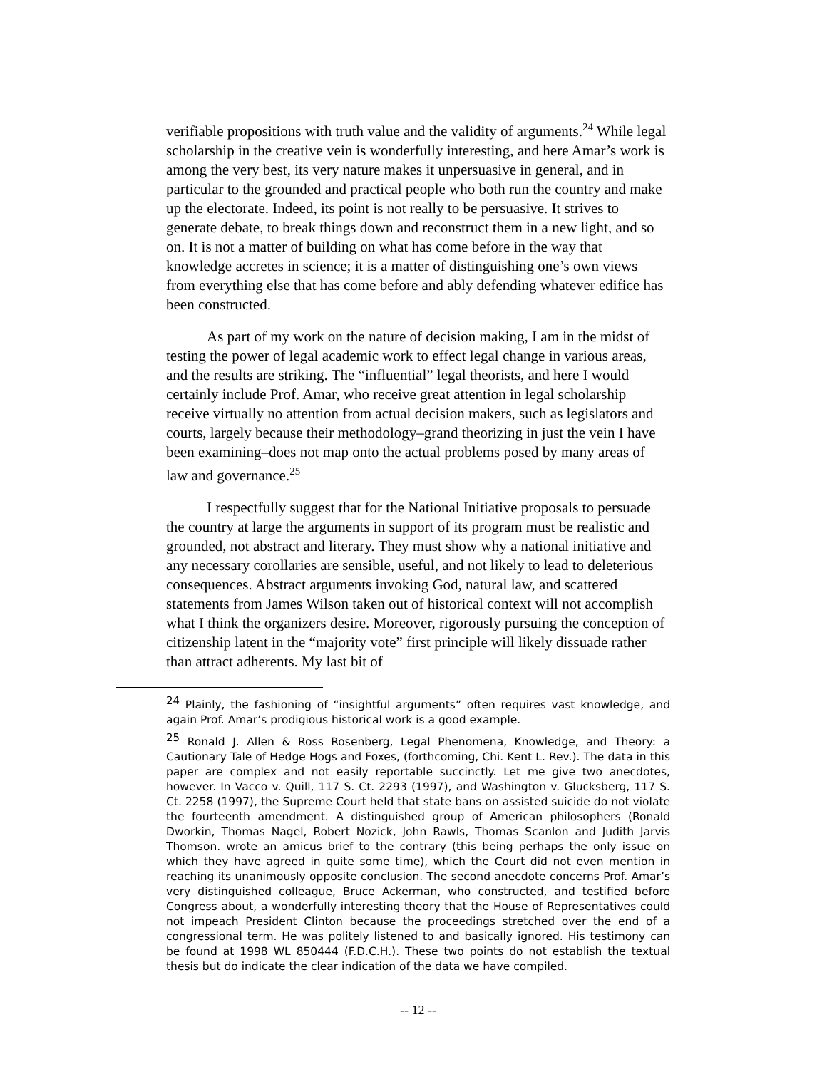verifiable propositions with truth value and the validity of arguments.<sup>24</sup> While legal scholarship in the creative vein is wonderfully interesting, and here Amar’s work is among the very best, its very nature makes it unpersuasive in general, and in particular to the grounded and practical people who both run the country and make up the electorate. Indeed, its point is not really to be persuasive. It strives to generate debate, to break things down and reconstruct them in a new light, and so on. It is not a matter of building on what has come before in the way that knowledge accretes in science; it is a matter of distinguishing one’s own views from everything else that has come before and ably defending whatever edifice has been constructed.
As part of my work on the nature of decision making, I am in the midst of testing the power of legal academic work to effect legal change in various areas, and the results are striking. The “influential” legal theorists, and here I would certainly include Prof. Amar, who receive great attention in legal scholarship receive virtually no attention from actual decision makers, such as legislators and courts, largely because their methodology–grand theorizing in just the vein I have been examining–does not map onto the actual problems posed by many areas of law and governance.<sup>25</sup>
I respectfully suggest that for the National Initiative proposals to persuade the country at large the arguments in support of its program must be realistic and grounded, not abstract and literary. They must show why a national initiative and any necessary corollaries are sensible, useful, and not likely to lead to deleterious consequences. Abstract arguments invoking God, natural law, and scattered statements from James Wilson taken out of historical context will not accomplish what I think the organizers desire. Moreover, rigorously pursuing the conception of citizenship latent in the “majority vote” first principle will likely dissuade rather than attract adherents. My last bit of
<sup>24</sup> Plainly, the fashioning of “insightful arguments” often requires vast knowledge, and again Prof. Amar’s prodigious historical work is a good example.
<sup>25</sup> Ronald J. Allen & Ross Rosenberg, Legal Phenomena, Knowledge, and Theory: a Cautionary Tale of Hedge Hogs and Foxes, (forthcoming, Chi. Kent L. Rev.). The data in this paper are complex and not easily reportable succinctly. Let me give two anecdotes, however. In Vacco v. Quill, 117 S. Ct. 2293 (1997), and Washington v. Glucksberg, 117 S. Ct. 2258 (1997), the Supreme Court held that state bans on assisted suicide do not violate the fourteenth amendment. A distinguished group of American philosophers (Ronald Dworkin, Thomas Nagel, Robert Nozick, John Rawls, Thomas Scanlon and Judith Jarvis Thomson. wrote an amicus brief to the contrary (this being perhaps the only issue on which they have agreed in quite some time), which the Court did not even mention in reaching its unanimously opposite conclusion. The second anecdote concerns Prof. Amar’s very distinguished colleague, Bruce Ackerman, who constructed, and testified before Congress about, a wonderfully interesting theory that the House of Representatives could not impeach President Clinton because the proceedings stretched over the end of a congressional term. He was politely listened to and basically ignored. His testimony can be found at 1998 WL 850444 (F.D.C.H.). These two points do not establish the textual thesis but do indicate the clear indication of the data we have compiled.
-- 12 --